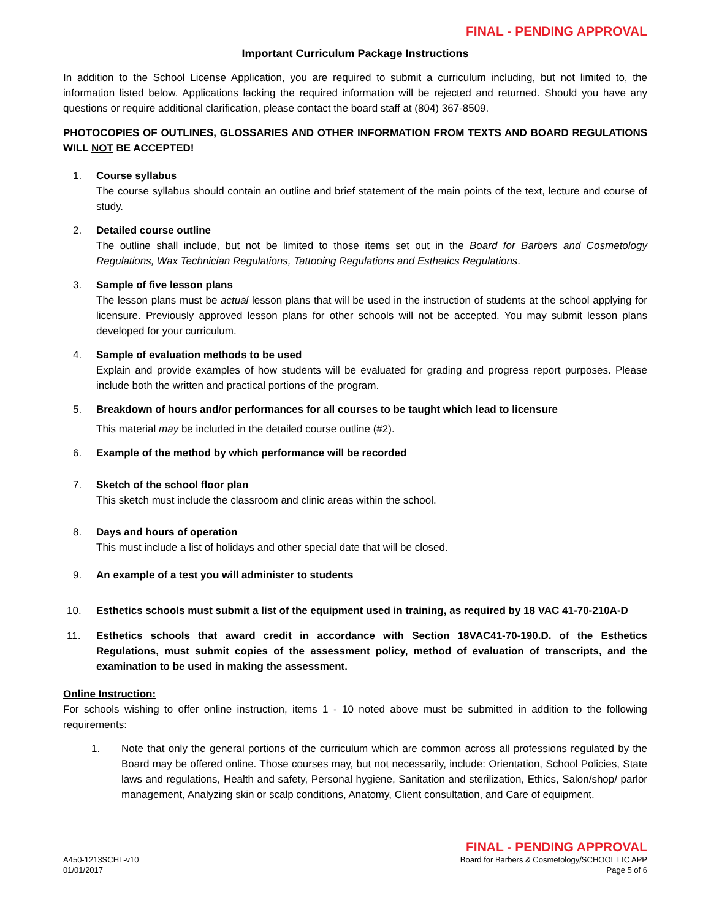FINAL - PENDING APPROVAL
Important Curriculum Package Instructions
In addition to the School License Application, you are required to submit a curriculum including, but not limited to, the information listed below. Applications lacking the required information will be rejected and returned. Should you have any questions or require additional clarification, please contact the board staff at (804) 367-8509.
PHOTOCOPIES OF OUTLINES, GLOSSARIES AND OTHER INFORMATION FROM TEXTS AND BOARD REGULATIONS WILL NOT BE ACCEPTED!
1. Course syllabus
The course syllabus should contain an outline and brief statement of the main points of the text, lecture and course of study.
2. Detailed course outline
The outline shall include, but not be limited to those items set out in the Board for Barbers and Cosmetology Regulations, Wax Technician Regulations, Tattooing Regulations and Esthetics Regulations.
3. Sample of five lesson plans
The lesson plans must be actual lesson plans that will be used in the instruction of students at the school applying for licensure. Previously approved lesson plans for other schools will not be accepted. You may submit lesson plans developed for your curriculum.
4. Sample of evaluation methods to be used
Explain and provide examples of how students will be evaluated for grading and progress report purposes. Please include both the written and practical portions of the program.
5. Breakdown of hours and/or performances for all courses to be taught which lead to licensure
This material may be included in the detailed course outline (#2).
6. Example of the method by which performance will be recorded
7. Sketch of the school floor plan
This sketch must include the classroom and clinic areas within the school.
8. Days and hours of operation
This must include a list of holidays and other special date that will be closed.
9. An example of a test you will administer to students
10. Esthetics schools must submit a list of the equipment used in training, as required by 18 VAC 41-70-210A-D
11. Esthetics schools that award credit in accordance with Section 18VAC41-70-190.D. of the Esthetics Regulations, must submit copies of the assessment policy, method of evaluation of transcripts, and the examination to be used in making the assessment.
Online Instruction:
For schools wishing to offer online instruction, items 1 - 10 noted above must be submitted in addition to the following requirements:
1. Note that only the general portions of the curriculum which are common across all professions regulated by the Board may be offered online. Those courses may, but not necessarily, include: Orientation, School Policies, State laws and regulations, Health and safety, Personal hygiene, Sanitation and sterilization, Ethics, Salon/shop/ parlor management, Analyzing skin or scalp conditions, Anatomy, Client consultation, and Care of equipment.
FINAL - PENDING APPROVAL
A450-1213SCHL-v10
01/01/2017
Board for Barbers & Cosmetology/SCHOOL LIC APP
Page 5 of 6